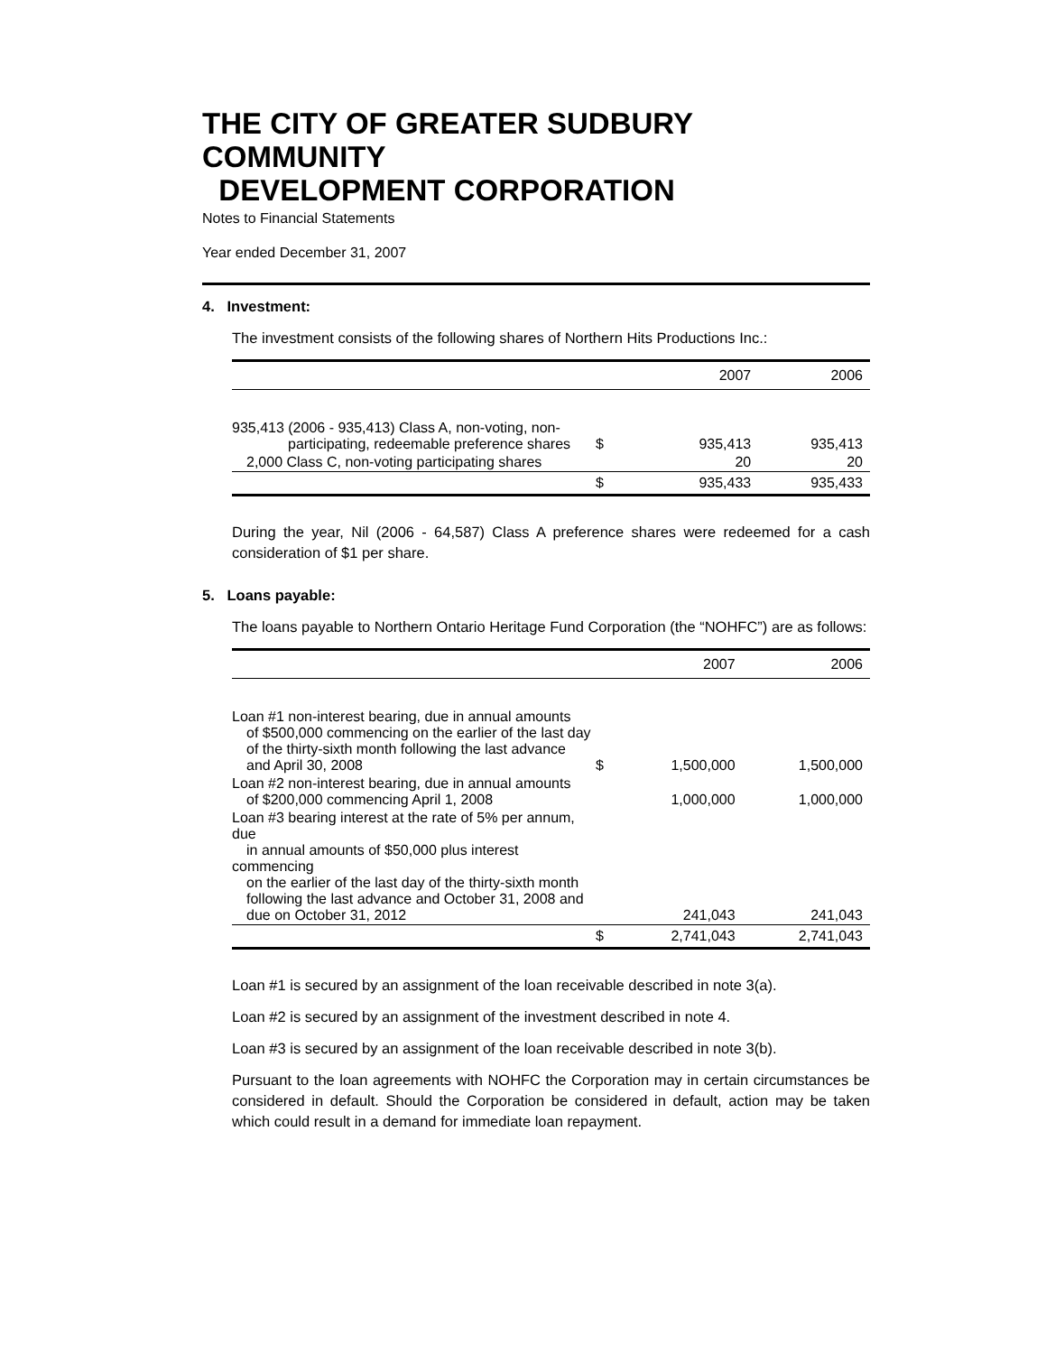THE CITY OF GREATER SUDBURY COMMUNITY
DEVELOPMENT CORPORATION
Notes to Financial Statements
Year ended December 31, 2007
4. Investment:
The investment consists of the following shares of Northern Hits Productions Inc.:
| | | 2007 | 2006 |
| --- | --- | --- | --- |
| 935,413 (2006 - 935,413) Class A, non-voting, non- participating, redeemable preference shares | $ | 935,413 | 935,413 |
| 2,000 Class C, non-voting participating shares | | 20 | 20 |
| | $ | 935,433 | 935,433 |
During the year, Nil (2006 - 64,587) Class A preference shares were redeemed for a cash consideration of $1 per share.
5. Loans payable:
The loans payable to Northern Ontario Heritage Fund Corporation (the “NOHFC”) are as follows:
| | | 2007 | 2006 |
| --- | --- | --- | --- |
| Loan #1 non-interest bearing, due in annual amounts of $500,000 commencing on the earlier of the last day of the thirty-sixth month following the last advance and April 30, 2008 | $ | 1,500,000 | 1,500,000 |
| Loan #2 non-interest bearing, due in annual amounts of $200,000 commencing April 1, 2008 | | 1,000,000 | 1,000,000 |
| Loan #3 bearing interest at the rate of 5% per annum, due in annual amounts of $50,000 plus interest commencing on the earlier of the last day of the thirty-sixth month following the last advance and October 31, 2008 and due on October 31, 2012 | | 241,043 | 241,043 |
| | $ | 2,741,043 | 2,741,043 |
Loan #1 is secured by an assignment of the loan receivable described in note 3(a).
Loan #2 is secured by an assignment of the investment described in note 4.
Loan #3 is secured by an assignment of the loan receivable described in note 3(b).
Pursuant to the loan agreements with NOHFC the Corporation may in certain circumstances be considered in default. Should the Corporation be considered in default, action may be taken which could result in a demand for immediate loan repayment.